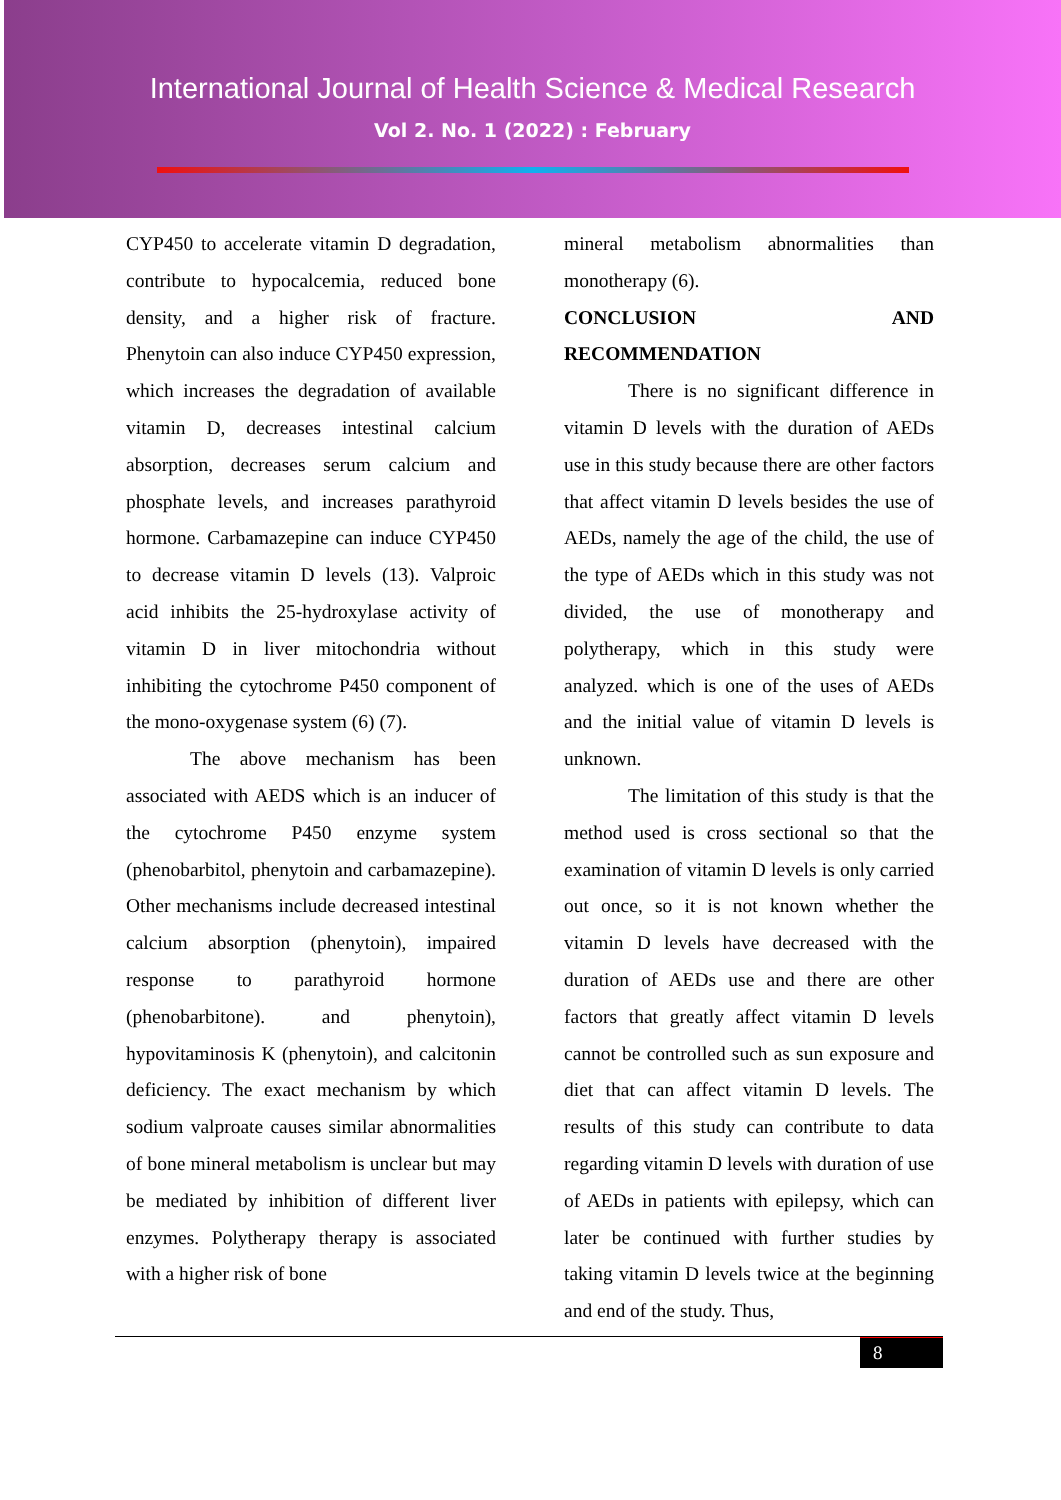International Journal of Health Science & Medical Research
Vol 2. No. 1 (2022) : February
CYP450 to accelerate vitamin D degradation, contribute to hypocalcemia, reduced bone density, and a higher risk of fracture. Phenytoin can also induce CYP450 expression, which increases the degradation of available vitamin D, decreases intestinal calcium absorption, decreases serum calcium and phosphate levels, and increases parathyroid hormone. Carbamazepine can induce CYP450 to decrease vitamin D levels (13). Valproic acid inhibits the 25-hydroxylase activity of vitamin D in liver mitochondria without inhibiting the cytochrome P450 component of the mono-oxygenase system (6) (7).
The above mechanism has been associated with AEDS which is an inducer of the cytochrome P450 enzyme system (phenobarbitol, phenytoin and carbamazepine). Other mechanisms include decreased intestinal calcium absorption (phenytoin), impaired response to parathyroid hormone (phenobarbitone). and phenytoin), hypovitaminosis K (phenytoin), and calcitonin deficiency. The exact mechanism by which sodium valproate causes similar abnormalities of bone mineral metabolism is unclear but may be mediated by inhibition of different liver enzymes. Polytherapy therapy is associated with a higher risk of bone
mineral metabolism abnormalities than monotherapy (6).
CONCLUSION AND
RECOMMENDATION
There is no significant difference in vitamin D levels with the duration of AEDs use in this study because there are other factors that affect vitamin D levels besides the use of AEDs, namely the age of the child, the use of the type of AEDs which in this study was not divided, the use of monotherapy and polytherapy, which in this study were analyzed. which is one of the uses of AEDs and the initial value of vitamin D levels is unknown.
The limitation of this study is that the method used is cross sectional so that the examination of vitamin D levels is only carried out once, so it is not known whether the vitamin D levels have decreased with the duration of AEDs use and there are other factors that greatly affect vitamin D levels cannot be controlled such as sun exposure and diet that can affect vitamin D levels. The results of this study can contribute to data regarding vitamin D levels with duration of use of AEDs in patients with epilepsy, which can later be continued with further studies by taking vitamin D levels twice at the beginning and end of the study. Thus,
8